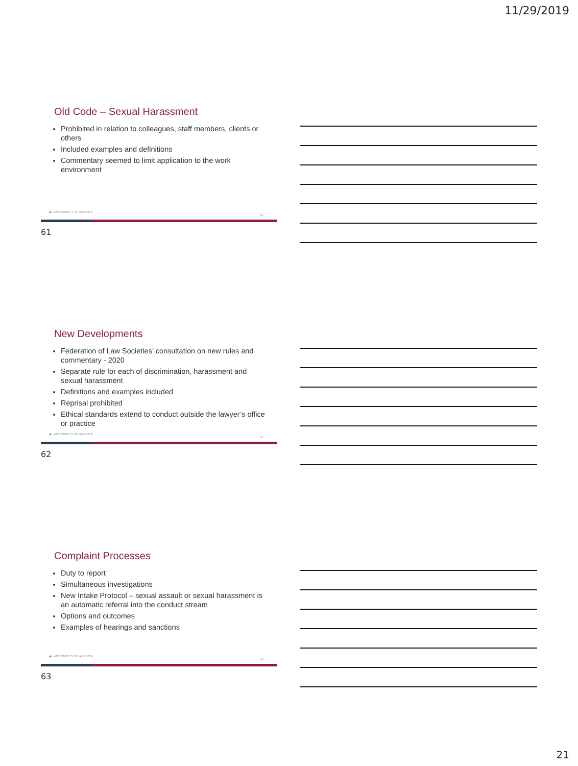11/29/2019
Old Code – Sexual Harassment
Prohibited in relation to colleagues, staff members, clients or others
Included examples and definitions
Commentary seemed to limit application to the work environment
◆ LAW SOCIETY OF ALBERTA
61
61
New Developments
Federation of Law Societies’ consultation on new rules and commentary - 2020
Separate rule for each of discrimination, harassment and sexual harassment
Definitions and examples included
Reprisal prohibited
Ethical standards extend to conduct outside the lawyer’s office or practice
◆ LAW SOCIETY OF ALBERTA
62
62
Complaint Processes
Duty to report
Simultaneous investigations
New Intake Protocol – sexual assault or sexual harassment is an automatic referral into the conduct stream
Options and outcomes
Examples of hearings and sanctions
◆ LAW SOCIETY OF ALBERTA
63
63
21